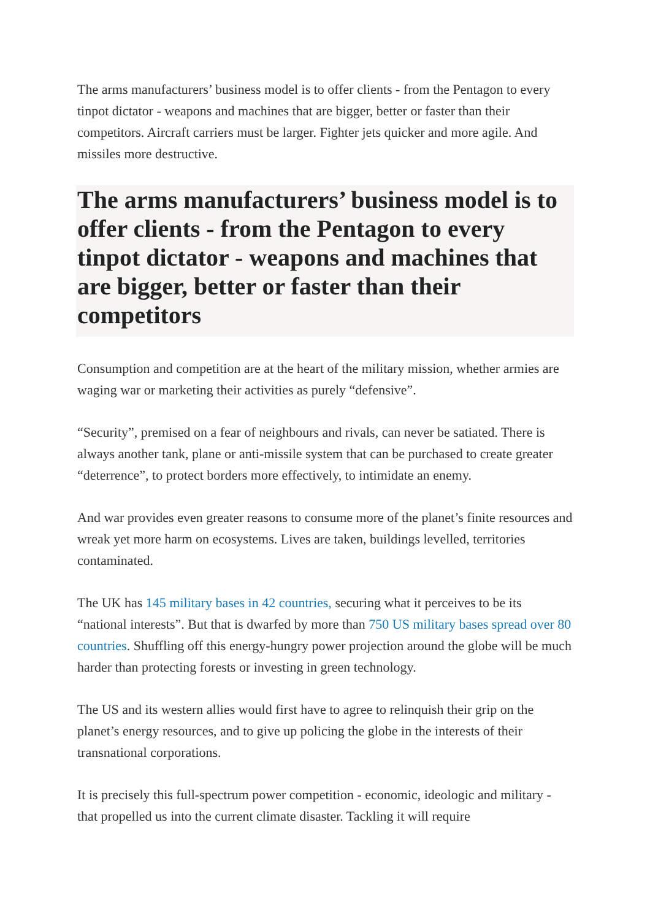The arms manufacturers’ business model is to offer clients - from the Pentagon to every tinpot dictator - weapons and machines that are bigger, better or faster than their competitors. Aircraft carriers must be larger. Fighter jets quicker and more agile. And missiles more destructive.
The arms manufacturers’ business model is to offer clients - from the Pentagon to every tinpot dictator - weapons and machines that are bigger, better or faster than their competitors
Consumption and competition are at the heart of the military mission, whether armies are waging war or marketing their activities as purely “defensive”.
“Security”, premised on a fear of neighbours and rivals, can never be satiated. There is always another tank, plane or anti-missile system that can be purchased to create greater “deterrence”, to protect borders more effectively, to intimidate an enemy.
And war provides even greater reasons to consume more of the planet’s finite resources and wreak yet more harm on ecosystems. Lives are taken, buildings levelled, territories contaminated.
The UK has 145 military bases in 42 countries, securing what it perceives to be its “national interests”. But that is dwarfed by more than 750 US military bases spread over 80 countries. Shuffling off this energy-hungry power projection around the globe will be much harder than protecting forests or investing in green technology.
The US and its western allies would first have to agree to relinquish their grip on the planet’s energy resources, and to give up policing the globe in the interests of their transnational corporations.
It is precisely this full-spectrum power competition - economic, ideologic and military - that propelled us into the current climate disaster. Tackling it will require